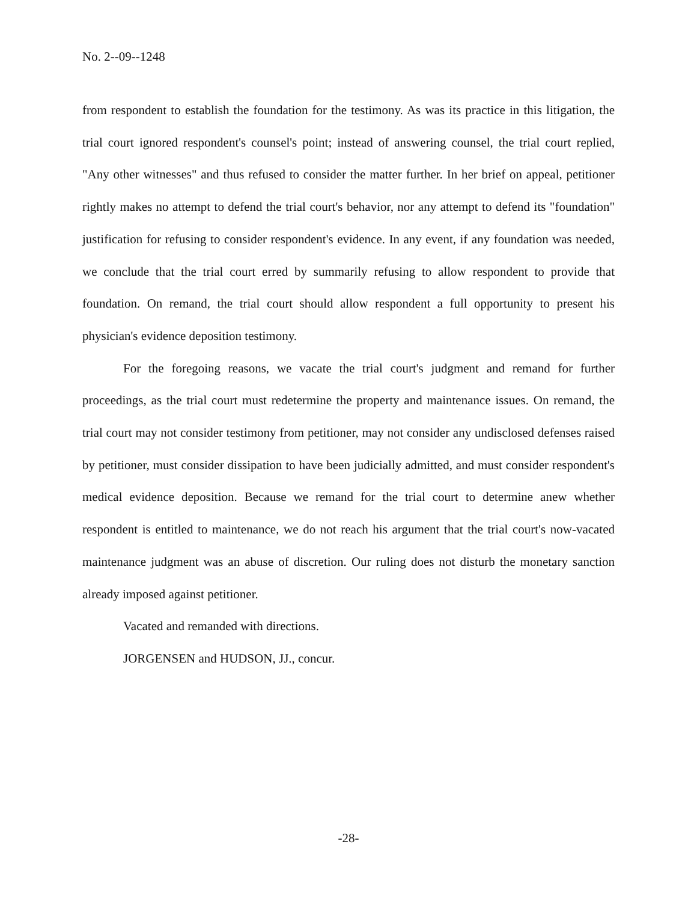No. 2--09--1248
from respondent to establish the foundation for the testimony. As was its practice in this litigation, the trial court ignored respondent's counsel's point; instead of answering counsel, the trial court replied, "Any other witnesses" and thus refused to consider the matter further. In her brief on appeal, petitioner rightly makes no attempt to defend the trial court's behavior, nor any attempt to defend its "foundation" justification for refusing to consider respondent's evidence. In any event, if any foundation was needed, we conclude that the trial court erred by summarily refusing to allow respondent to provide that foundation. On remand, the trial court should allow respondent a full opportunity to present his physician's evidence deposition testimony.
For the foregoing reasons, we vacate the trial court's judgment and remand for further proceedings, as the trial court must redetermine the property and maintenance issues. On remand, the trial court may not consider testimony from petitioner, may not consider any undisclosed defenses raised by petitioner, must consider dissipation to have been judicially admitted, and must consider respondent's medical evidence deposition. Because we remand for the trial court to determine anew whether respondent is entitled to maintenance, we do not reach his argument that the trial court's now-vacated maintenance judgment was an abuse of discretion. Our ruling does not disturb the monetary sanction already imposed against petitioner.
Vacated and remanded with directions.
JORGENSEN and HUDSON, JJ., concur.
-28-